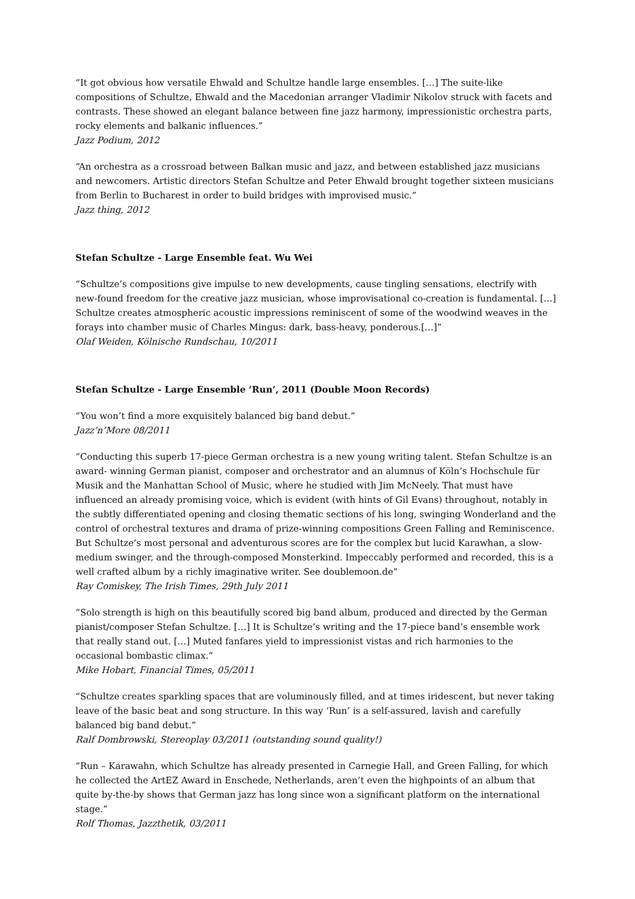“It got obvious how versatile Ehwald and Schultze handle large ensembles. […] The suite-like compositions of Schultze, Ehwald and the Macedonian arranger Vladimir Nikolov struck with facets and contrasts. These showed an elegant balance between fine jazz harmony, impressionistic orchestra parts, rocky elements and balkanic influences.”
Jazz Podium, 2012
“An orchestra as a crossroad between Balkan music and jazz, and between established jazz musicians and newcomers. Artistic directors Stefan Schultze and Peter Ehwald brought together sixteen musicians from Berlin to Bucharest in order to build bridges with improvised music.”
Jazz thing, 2012
Stefan Schultze - Large Ensemble feat. Wu Wei
“Schultze’s compositions give impulse to new developments, cause tingling sensations, electrify with new-found freedom for the creative jazz musician, whose improvisational co-creation is fundamental. […] Schultze creates atmospheric acoustic impressions reminiscent of some of the woodwind weaves in the forays into chamber music of Charles Mingus: dark, bass-heavy, ponderous.[…]”
Olaf Weiden, Kölnische Rundschau, 10/2011
Stefan Schultze - Large Ensemble ‘Run’, 2011 (Double Moon Records)
“You won’t find a more exquisitely balanced big band debut.”
Jazz’n’More 08/2011
“Conducting this superb 17-piece German orchestra is a new young writing talent. Stefan Schultze is an award- winning German pianist, composer and orchestrator and an alumnus of Köln’s Hochschule für Musik and the Manhattan School of Music, where he studied with Jim McNeely. That must have influenced an already promising voice, which is evident (with hints of Gil Evans) throughout, notably in the subtly differentiated opening and closing thematic sections of his long, swinging Wonderland and the control of orchestral textures and drama of prize-winning compositions Green Falling and Reminiscence. But Schultze’s most personal and adventurous scores are for the complex but lucid Karawhan, a slow-medium swinger, and the through-composed Monsterkind. Impeccably performed and recorded, this is a well crafted album by a richly imaginative writer. See doublemoon.de”
Ray Comiskey, The Irish Times, 29th July 2011
“Solo strength is high on this beautifully scored big band album, produced and directed by the German pianist/composer Stefan Schultze. […] It is Schultze’s writing and the 17-piece band’s ensemble work that really stand out. […] Muted fanfares yield to impressionist vistas and rich harmonies to the occasional bombastic climax.”
Mike Hobart, Financial Times, 05/2011
“Schultze creates sparkling spaces that are voluminously filled, and at times iridescent, but never taking leave of the basic beat and song structure. In this way ‘Run’ is a self-assured, lavish and carefully balanced big band debut.”
Ralf Dombrowski, Stereoplay 03/2011 (outstanding sound quality!)
“Run – Karawahn, which Schultze has already presented in Carnegie Hall, and Green Falling, for which he collected the ArtEZ Award in Enschede, Netherlands, aren’t even the highpoints of an album that quite by-the-by shows that German jazz has long since won a significant platform on the international stage.”
Rolf Thomas, Jazzthetik, 03/2011